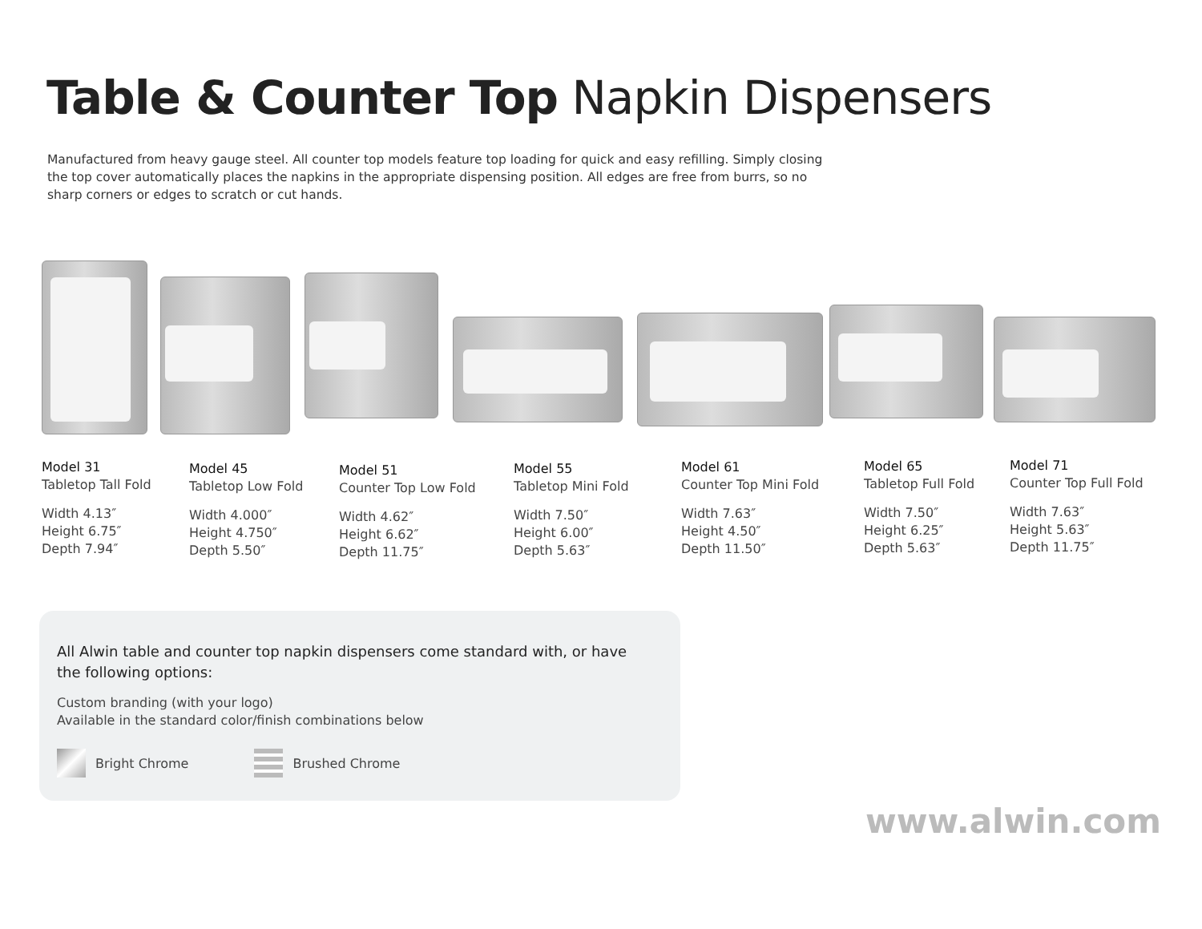Table & Counter Top Napkin Dispensers
Manufactured from heavy gauge steel. All counter top models feature top loading for quick and easy refilling. Simply closing the top cover automatically places the napkins in the appropriate dispensing position. All edges are free from burrs, so no sharp corners or edges to scratch or cut hands.
Model 31
Tabletop Tall Fold
Width 4.13″
Height 6.75″
Depth 7.94″
Model 45
Tabletop Low Fold
Width 4.000″
Height 4.750″
Depth 5.50″
Model 51
Counter Top Low Fold
Width 4.62″
Height 6.62″
Depth 11.75″
Model 55
Tabletop Mini Fold
Width 7.50″
Height 6.00″
Depth 5.63″
Model 61
Counter Top Mini Fold
Width 7.63″
Height 4.50″
Depth 11.50″
Model 65
Tabletop Full Fold
Width 7.50″
Height 6.25″
Depth 5.63″
Model 71
Counter Top Full Fold
Width 7.63″
Height 5.63″
Depth 11.75″
All Alwin table and counter top napkin dispensers come standard with, or have the following options:
Custom branding (with your logo)
Available in the standard color/finish combinations below
Bright Chrome Brushed Chrome
www.alwin.com